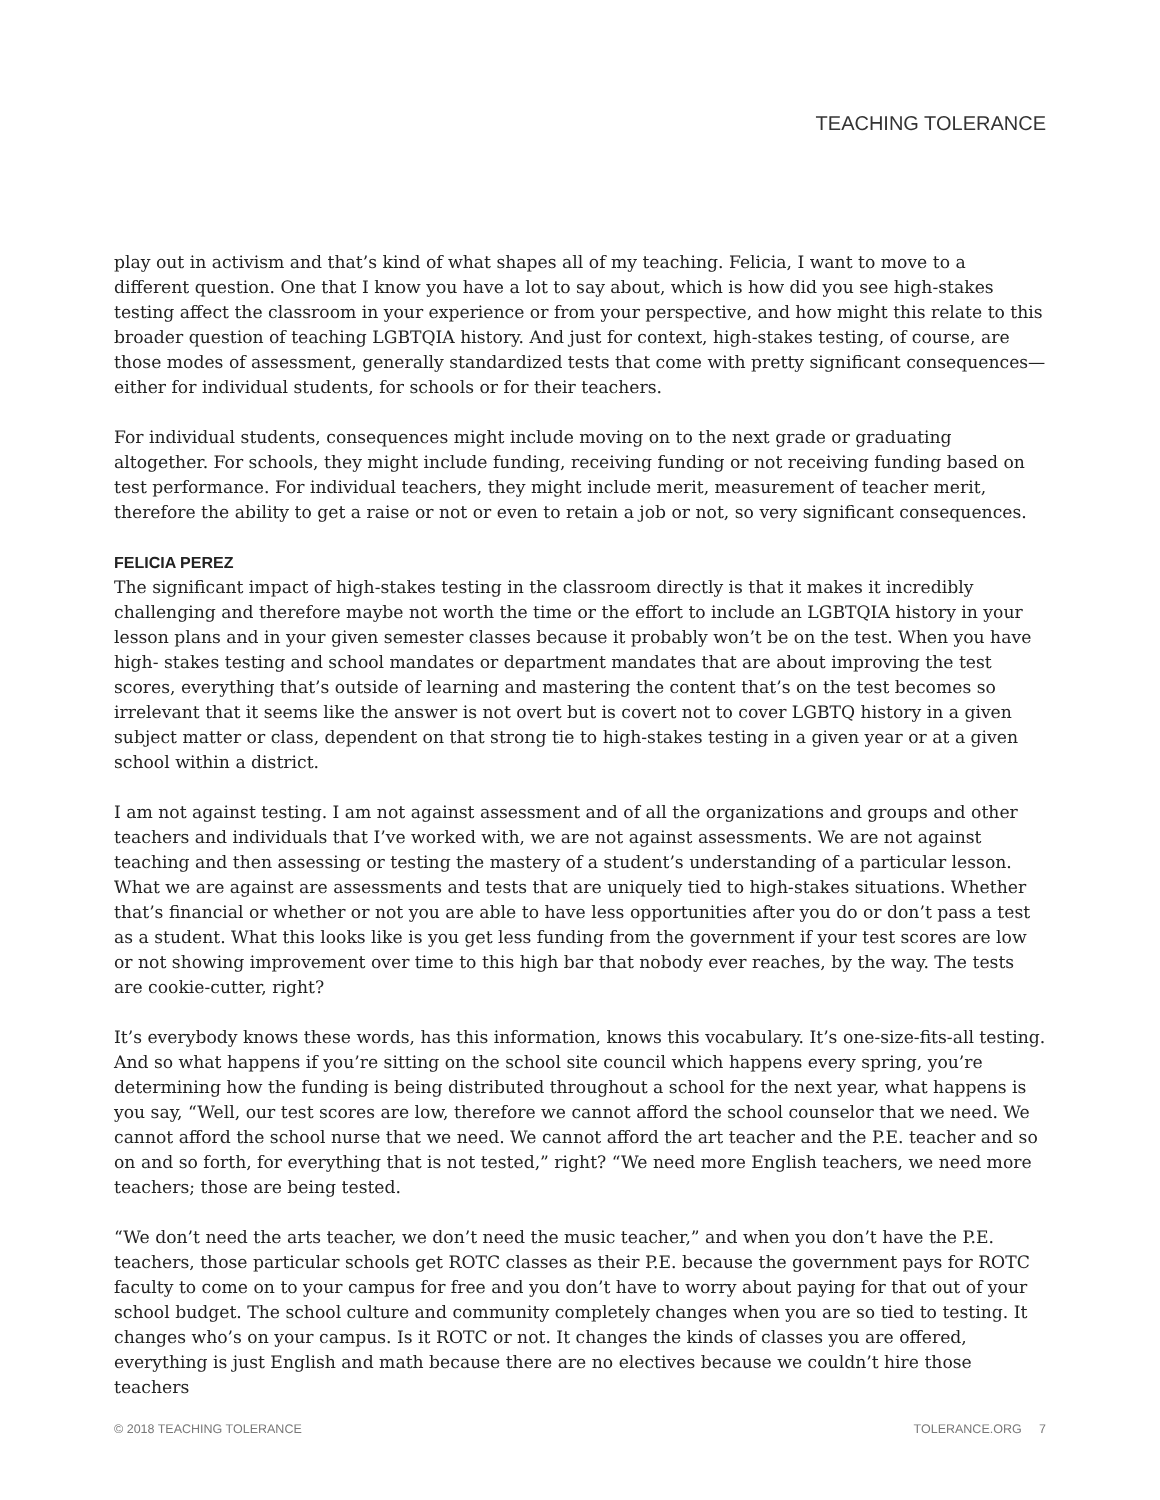TEACHING TOLERANCE
play out in activism and that’s kind of what shapes all of my teaching. Felicia, I want to move to a different question. One that I know you have a lot to say about, which is how did you see high-stakes testing affect the classroom in your experience or from your perspective, and how might this relate to this broader question of teaching LGBTQIA history. And just for context, high-stakes testing, of course, are those modes of assessment, generally standardized tests that come with pretty significant consequences—either for individual students, for schools or for their teachers.
For individual students, consequences might include moving on to the next grade or graduating altogether. For schools, they might include funding, receiving funding or not receiving funding based on test performance. For individual teachers, they might include merit, measurement of teacher merit, therefore the ability to get a raise or not or even to retain a job or not, so very significant consequences.
FELICIA PEREZ
The significant impact of high-stakes testing in the classroom directly is that it makes it incredibly challenging and therefore maybe not worth the time or the effort to include an LGBTQIA history in your lesson plans and in your given semester classes because it probably won’t be on the test. When you have high- stakes testing and school mandates or department mandates that are about improving the test scores, everything that’s outside of learning and mastering the content that’s on the test becomes so irrelevant that it seems like the answer is not overt but is covert not to cover LGBTQ history in a given subject matter or class, dependent on that strong tie to high-stakes testing in a given year or at a given school within a district.
I am not against testing. I am not against assessment and of all the organizations and groups and other teachers and individuals that I’ve worked with, we are not against assessments. We are not against teaching and then assessing or testing the mastery of a student’s understanding of a particular lesson. What we are against are assessments and tests that are uniquely tied to high-stakes situations. Whether that’s financial or whether or not you are able to have less opportunities after you do or don’t pass a test as a student. What this looks like is you get less funding from the government if your test scores are low or not showing improvement over time to this high bar that nobody ever reaches, by the way. The tests are cookie-cutter, right?
It’s everybody knows these words, has this information, knows this vocabulary. It’s one-size-fits-all testing. And so what happens if you’re sitting on the school site council which happens every spring, you’re determining how the funding is being distributed throughout a school for the next year, what happens is you say, “Well, our test scores are low, therefore we cannot afford the school counselor that we need. We cannot afford the school nurse that we need. We cannot afford the art teacher and the P.E. teacher and so on and so forth, for everything that is not tested,” right? “We need more English teachers, we need more teachers; those are being tested.
“We don’t need the arts teacher, we don’t need the music teacher,” and when you don’t have the P.E. teachers, those particular schools get ROTC classes as their P.E. because the government pays for ROTC faculty to come on to your campus for free and you don’t have to worry about paying for that out of your school budget. The school culture and community completely changes when you are so tied to testing. It changes who’s on your campus. Is it ROTC or not. It changes the kinds of classes you are offered, everything is just English and math because there are no electives because we couldn’t hire those teachers
© 2018 TEACHING TOLERANCE TOLERANCE.ORG 7